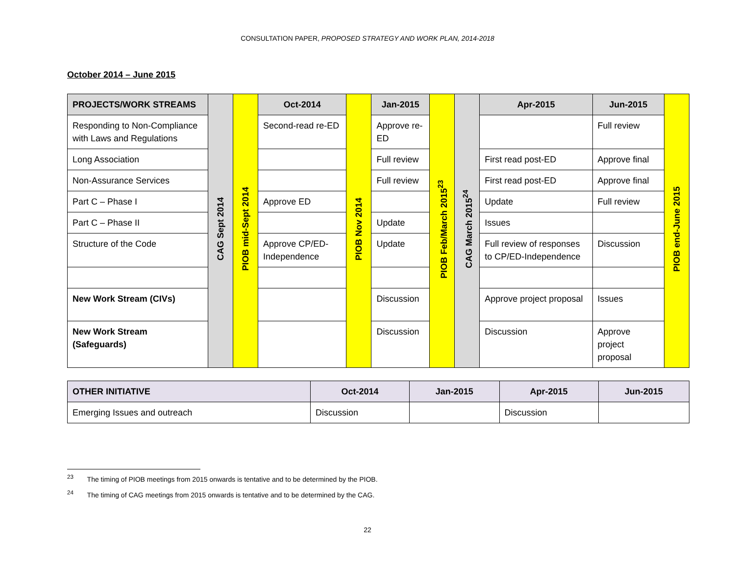CONSULTATION PAPER, PROPOSED STRATEGY AND WORK PLAN, 2014-2018
October 2014 – June 2015
| PROJECTS/WORK STREAMS | CAG Sept 2014 | PIOB mid-Sept 2014 | Oct-2014 | PIOB Nov 2014 | Jan-2015 | PIOB Feb/March 2015<sup>23</sup> | CAG March 2015<sup>24</sup> | Apr-2015 | Jun-2015 | PIOB end-June 2015 |
| Responding to Non-Compliance with Laws and Regulations | | | Second-read re-ED | | Approve re-ED | | | | Full review | |
| Long Association | | | | | Full review | | | First read post-ED | Approve final | |
| Non-Assurance Services | | | | | Full review | | | First read post-ED | Approve final | |
| Part C – Phase I | | | Approve ED | | | | | Update | Full review | |
| Part C – Phase II | | | | | Update | | | Issues | | |
| Structure of the Code | | | Approve CP/ED-Independence | | Update | | | Full review of responses to CP/ED-Independence | Discussion | |
| New Work Stream (CIVs) | | | | | Discussion | | | Approve project proposal | Issues | |
| New Work Stream (Safeguards) | | | | | Discussion | | | Discussion | Approve project proposal | |
| OTHER INITIATIVE | Oct-2014 | Jan-2015 | Apr-2015 | Jun-2015 |
| --- | --- | --- | --- | --- |
| Emerging Issues and outreach | Discussion | | Discussion | |
<sup>23</sup> The timing of PIOB meetings from 2015 onwards is tentative and to be determined by the PIOB.
<sup>24</sup> The timing of CAG meetings from 2015 onwards is tentative and to be determined by the CAG.
22